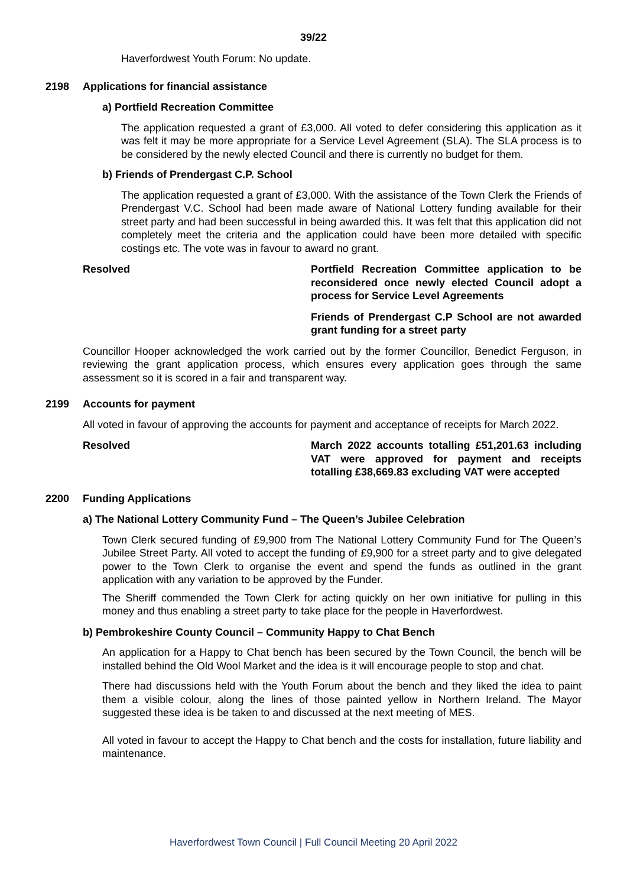39/22
Haverfordwest Youth Forum: No update.
2198 Applications for financial assistance
a) Portfield Recreation Committee
The application requested a grant of £3,000. All voted to defer considering this application as it was felt it may be more appropriate for a Service Level Agreement (SLA). The SLA process is to be considered by the newly elected Council and there is currently no budget for them.
b) Friends of Prendergast C.P. School
The application requested a grant of £3,000. With the assistance of the Town Clerk the Friends of Prendergast V.C. School had been made aware of National Lottery funding available for their street party and had been successful in being awarded this. It was felt that this application did not completely meet the criteria and the application could have been more detailed with specific costings etc. The vote was in favour to award no grant.
Resolved Portfield Recreation Committee application to be reconsidered once newly elected Council adopt a process for Service Level Agreements
Friends of Prendergast C.P School are not awarded grant funding for a street party
Councillor Hooper acknowledged the work carried out by the former Councillor, Benedict Ferguson, in reviewing the grant application process, which ensures every application goes through the same assessment so it is scored in a fair and transparent way.
2199 Accounts for payment
All voted in favour of approving the accounts for payment and acceptance of receipts for March 2022.
Resolved March 2022 accounts totalling £51,201.63 including VAT were approved for payment and receipts totalling £38,669.83 excluding VAT were accepted
2200 Funding Applications
a) The National Lottery Community Fund – The Queen’s Jubilee Celebration
Town Clerk secured funding of £9,900 from The National Lottery Community Fund for The Queen’s Jubilee Street Party. All voted to accept the funding of £9,900 for a street party and to give delegated power to the Town Clerk to organise the event and spend the funds as outlined in the grant application with any variation to be approved by the Funder.
The Sheriff commended the Town Clerk for acting quickly on her own initiative for pulling in this money and thus enabling a street party to take place for the people in Haverfordwest.
b) Pembrokeshire County Council – Community Happy to Chat Bench
An application for a Happy to Chat bench has been secured by the Town Council, the bench will be installed behind the Old Wool Market and the idea is it will encourage people to stop and chat.
There had discussions held with the Youth Forum about the bench and they liked the idea to paint them a visible colour, along the lines of those painted yellow in Northern Ireland. The Mayor suggested these idea is be taken to and discussed at the next meeting of MES.
All voted in favour to accept the Happy to Chat bench and the costs for installation, future liability and maintenance.
Haverfordwest Town Council | Full Council Meeting 20 April 2022